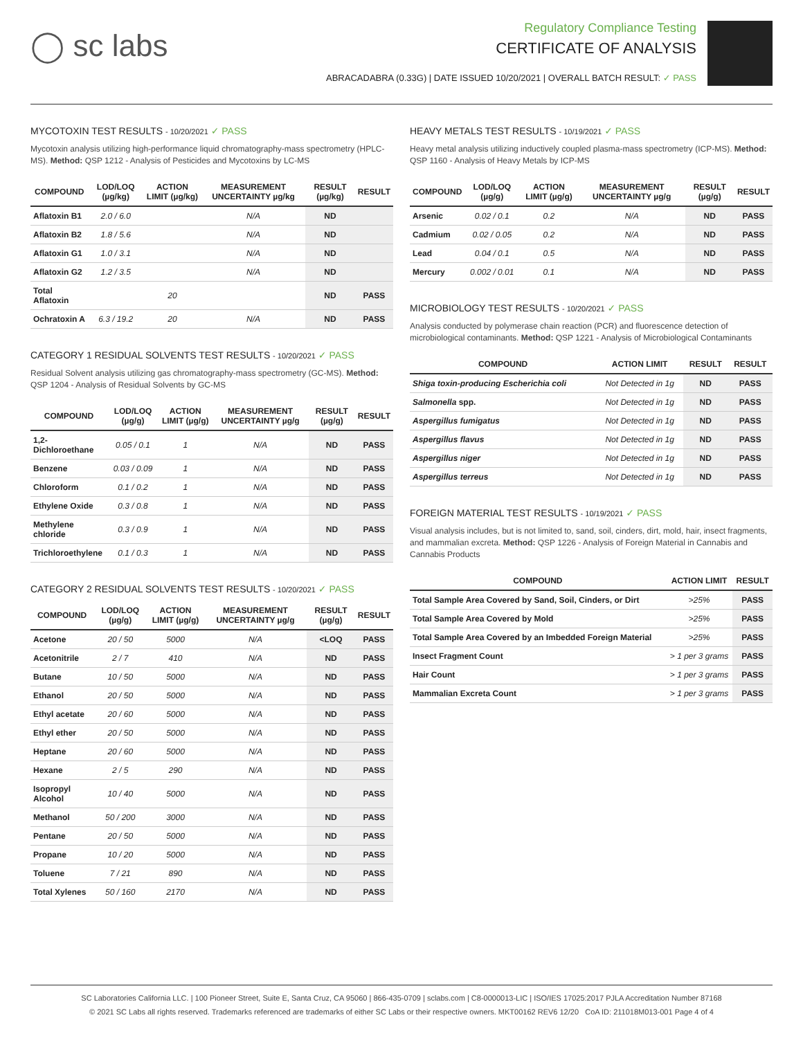◯ sc labs
Regulatory Compliance Testing
CERTIFICATE OF ANALYSIS
ABRACADABRA (0.33G) | DATE ISSUED 10/20/2021 | OVERALL BATCH RESULT: ✓ PASS
MYCOTOXIN TEST RESULTS - 10/20/2021 ✓ PASS
Mycotoxin analysis utilizing high-performance liquid chromatography-mass spectrometry (HPLC-MS). Method: QSP 1212 - Analysis of Pesticides and Mycotoxins by LC-MS
| COMPOUND | LOD/LOQ (µg/kg) | ACTION LIMIT (µg/kg) | MEASUREMENT UNCERTAINTY µg/kg | RESULT (µg/kg) | RESULT |
| --- | --- | --- | --- | --- | --- |
| Aflatoxin B1 | 2.0 / 6.0 | | N/A | ND | |
| Aflatoxin B2 | 1.8 / 5.6 | | N/A | ND | |
| Aflatoxin G1 | 1.0 / 3.1 | | N/A | ND | |
| Aflatoxin G2 | 1.2 / 3.5 | | N/A | ND | |
| Total Aflatoxin | | 20 | | ND | PASS |
| Ochratoxin A | 6.3 / 19.2 | 20 | N/A | ND | PASS |
CATEGORY 1 RESIDUAL SOLVENTS TEST RESULTS - 10/20/2021 ✓ PASS
Residual Solvent analysis utilizing gas chromatography-mass spectrometry (GC-MS). Method: QSP 1204 - Analysis of Residual Solvents by GC-MS
| COMPOUND | LOD/LOQ (µg/g) | ACTION LIMIT (µg/g) | MEASUREMENT UNCERTAINTY µg/g | RESULT (µg/g) | RESULT |
| --- | --- | --- | --- | --- | --- |
| 1,2-Dichloroethane | 0.05 / 0.1 | 1 | N/A | ND | PASS |
| Benzene | 0.03 / 0.09 | 1 | N/A | ND | PASS |
| Chloroform | 0.1 / 0.2 | 1 | N/A | ND | PASS |
| Ethylene Oxide | 0.3 / 0.8 | 1 | N/A | ND | PASS |
| Methylene chloride | 0.3 / 0.9 | 1 | N/A | ND | PASS |
| Trichloroethylene | 0.1 / 0.3 | 1 | N/A | ND | PASS |
CATEGORY 2 RESIDUAL SOLVENTS TEST RESULTS - 10/20/2021 ✓ PASS
| COMPOUND | LOD/LOQ (µg/g) | ACTION LIMIT (µg/g) | MEASUREMENT UNCERTAINTY µg/g | RESULT (µg/g) | RESULT |
| --- | --- | --- | --- | --- | --- |
| Acetone | 20 / 50 | 5000 | N/A | <LOQ | PASS |
| Acetonitrile | 2 / 7 | 410 | N/A | ND | PASS |
| Butane | 10 / 50 | 5000 | N/A | ND | PASS |
| Ethanol | 20 / 50 | 5000 | N/A | ND | PASS |
| Ethyl acetate | 20 / 60 | 5000 | N/A | ND | PASS |
| Ethyl ether | 20 / 50 | 5000 | N/A | ND | PASS |
| Heptane | 20 / 60 | 5000 | N/A | ND | PASS |
| Hexane | 2 / 5 | 290 | N/A | ND | PASS |
| Isopropyl Alcohol | 10 / 40 | 5000 | N/A | ND | PASS |
| Methanol | 50 / 200 | 3000 | N/A | ND | PASS |
| Pentane | 20 / 50 | 5000 | N/A | ND | PASS |
| Propane | 10 / 20 | 5000 | N/A | ND | PASS |
| Toluene | 7 / 21 | 890 | N/A | ND | PASS |
| Total Xylenes | 50 / 160 | 2170 | N/A | ND | PASS |
HEAVY METALS TEST RESULTS - 10/19/2021 ✓ PASS
Heavy metal analysis utilizing inductively coupled plasma-mass spectrometry (ICP-MS). Method: QSP 1160 - Analysis of Heavy Metals by ICP-MS
| COMPOUND | LOD/LOQ (µg/g) | ACTION LIMIT (µg/g) | MEASUREMENT UNCERTAINTY µg/g | RESULT (µg/g) | RESULT |
| --- | --- | --- | --- | --- | --- |
| Arsenic | 0.02 / 0.1 | 0.2 | N/A | ND | PASS |
| Cadmium | 0.02 / 0.05 | 0.2 | N/A | ND | PASS |
| Lead | 0.04 / 0.1 | 0.5 | N/A | ND | PASS |
| Mercury | 0.002 / 0.01 | 0.1 | N/A | ND | PASS |
MICROBIOLOGY TEST RESULTS - 10/20/2021 ✓ PASS
Analysis conducted by polymerase chain reaction (PCR) and fluorescence detection of microbiological contaminants. Method: QSP 1221 - Analysis of Microbiological Contaminants
| COMPOUND | ACTION LIMIT | RESULT | RESULT |
| --- | --- | --- | --- |
| Shiga toxin-producing Escherichia coli | Not Detected in 1g | ND | PASS |
| Salmonella spp. | Not Detected in 1g | ND | PASS |
| Aspergillus fumigatus | Not Detected in 1g | ND | PASS |
| Aspergillus flavus | Not Detected in 1g | ND | PASS |
| Aspergillus niger | Not Detected in 1g | ND | PASS |
| Aspergillus terreus | Not Detected in 1g | ND | PASS |
FOREIGN MATERIAL TEST RESULTS - 10/19/2021 ✓ PASS
Visual analysis includes, but is not limited to, sand, soil, cinders, dirt, mold, hair, insect fragments, and mammalian excreta. Method: QSP 1226 - Analysis of Foreign Material in Cannabis and Cannabis Products
| COMPOUND | ACTION LIMIT | RESULT |
| --- | --- | --- |
| Total Sample Area Covered by Sand, Soil, Cinders, or Dirt | >25% | PASS |
| Total Sample Area Covered by Mold | >25% | PASS |
| Total Sample Area Covered by an Imbedded Foreign Material | >25% | PASS |
| Insect Fragment Count | > 1 per 3 grams | PASS |
| Hair Count | > 1 per 3 grams | PASS |
| Mammalian Excreta Count | > 1 per 3 grams | PASS |
SC Laboratories California LLC. | 100 Pioneer Street, Suite E, Santa Cruz, CA 95060 | 866-435-0709 | sclabs.com | C8-0000013-LIC | ISO/IES 17025:2017 PJLA Accreditation Number 87168
© 2021 SC Labs all rights reserved. Trademarks referenced are trademarks of either SC Labs or their respective owners. MKT00162 REV6 12/20 CoA ID: 211018M013-001 Page 4 of 4